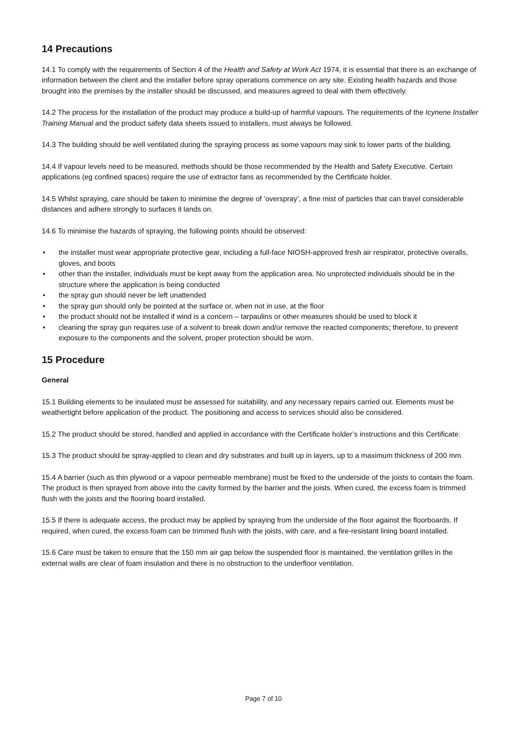14 Precautions
14.1 To comply with the requirements of Section 4 of the Health and Safety at Work Act 1974, it is essential that there is an exchange of information between the client and the installer before spray operations commence on any site. Existing health hazards and those brought into the premises by the installer should be discussed, and measures agreed to deal with them effectively.
14.2 The process for the installation of the product may produce a build-up of harmful vapours. The requirements of the Icynene Installer Training Manual and the product safety data sheets issued to installers, must always be followed.
14.3 The building should be well ventilated during the spraying process as some vapours may sink to lower parts of the building.
14.4 If vapour levels need to be measured, methods should be those recommended by the Health and Safety Executive. Certain applications (eg confined spaces) require the use of extractor fans as recommended by the Certificate holder.
14.5 Whilst spraying, care should be taken to minimise the degree of ‘overspray’, a fine mist of particles that can travel considerable distances and adhere strongly to surfaces it lands on.
14.6 To minimise the hazards of spraying, the following points should be observed:
• the installer must wear appropriate protective gear, including a full-face NIOSH-approved fresh air respirator, protective overalls, gloves, and boots
• other than the installer, individuals must be kept away from the application area. No unprotected individuals should be in the structure where the application is being conducted
• the spray gun should never be left unattended
• the spray gun should only be pointed at the surface or, when not in use, at the floor
• the product should not be installed if wind is a concern – tarpaulins or other measures should be used to block it
• cleaning the spray gun requires use of a solvent to break down and/or remove the reacted components; therefore, to prevent exposure to the components and the solvent, proper protection should be worn.
15 Procedure
General
15.1 Building elements to be insulated must be assessed for suitability, and any necessary repairs carried out. Elements must be weathertight before application of the product. The positioning and access to services should also be considered.
15.2 The product should be stored, handled and applied in accordance with the Certificate holder’s instructions and this Certificate.
15.3 The product should be spray-applied to clean and dry substrates and built up in layers, up to a maximum thickness of 200 mm.
15.4 A barrier (such as thin plywood or a vapour permeable membrane) must be fixed to the underside of the joists to contain the foam. The product is then sprayed from above into the cavity formed by the barrier and the joists. When cured, the excess foam is trimmed flush with the joists and the flooring board installed.
15.5 If there is adequate access, the product may be applied by spraying from the underside of the floor against the floorboards. If required, when cured, the excess foam can be trimmed flush with the joists, with care, and a fire-resistant lining board installed.
15.6 Care must be taken to ensure that the 150 mm air gap below the suspended floor is maintained, the ventilation grilles in the external walls are clear of foam insulation and there is no obstruction to the underfloor ventilation.
Page 7 of 10